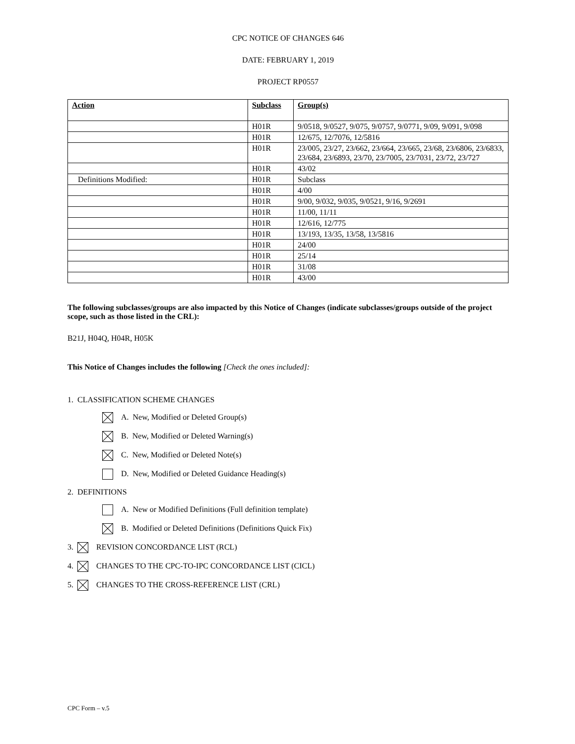CPC NOTICE OF CHANGES 646
DATE: FEBRUARY 1, 2019
PROJECT RP0557
| Action | Subclass | Group(s) |
| --- | --- | --- |
| | H01R | 9/0518, 9/0527, 9/075, 9/0757, 9/0771, 9/09, 9/091, 9/098 |
| | H01R | 12/675, 12/7076, 12/5816 |
| | H01R | 23/005, 23/27, 23/662, 23/664, 23/665, 23/68, 23/6806, 23/6833, 23/684, 23/6893, 23/70, 23/7005, 23/7031, 23/72, 23/727 |
| | H01R | 43/02 |
| Definitions Modified: | H01R | Subclass |
| | H01R | 4/00 |
| | H01R | 9/00, 9/032, 9/035, 9/0521, 9/16, 9/2691 |
| | H01R | 11/00, 11/11 |
| | H01R | 12/616, 12/775 |
| | H01R | 13/193, 13/35, 13/58, 13/5816 |
| | H01R | 24/00 |
| | H01R | 25/14 |
| | H01R | 31/08 |
| | H01R | 43/00 |
The following subclasses/groups are also impacted by this Notice of Changes (indicate subclasses/groups outside of the project scope, such as those listed in the CRL):
B21J, H04Q, H04R, H05K
This Notice of Changes includes the following [Check the ones included]:
1. CLASSIFICATION SCHEME CHANGES
A. New, Modified or Deleted Group(s)
B. New, Modified or Deleted Warning(s)
C. New, Modified or Deleted Note(s)
D. New, Modified or Deleted Guidance Heading(s)
2. DEFINITIONS
A. New or Modified Definitions (Full definition template)
B. Modified or Deleted Definitions (Definitions Quick Fix)
3. REVISION CONCORDANCE LIST (RCL)
4. CHANGES TO THE CPC-TO-IPC CONCORDANCE LIST (CICL)
5. CHANGES TO THE CROSS-REFERENCE LIST (CRL)
CPC Form – v.5